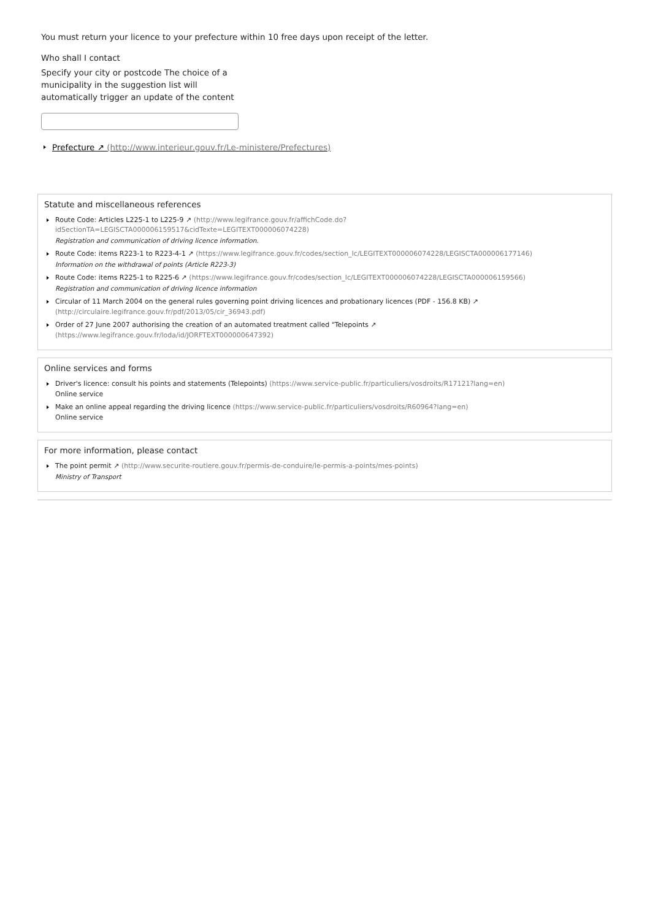You must return your licence to your prefecture within 10 free days upon receipt of the letter.
Who shall I contact
Specify your city or postcode The choice of a municipality in the suggestion list will automatically trigger an update of the content
Prefecture ↗ (http://www.interieur.gouv.fr/Le-ministere/Prefectures)
Statute and miscellaneous references
Route Code: Articles L225-1 to L225-9 ↗ (http://www.legifrance.gouv.fr/affichCode.do?
idSectionTA=LEGISCTA000006159517&cidTexte=LEGITEXT000006074228)
Registration and communication of driving licence information.
Route Code: items R223-1 to R223-4-1 ↗ (https://www.legifrance.gouv.fr/codes/section_lc/LEGITEXT000006074228/LEGISCTA000006177146)
Information on the withdrawal of points (Article R223-3)
Route Code: items R225-1 to R225-6 ↗ (https://www.legifrance.gouv.fr/codes/section_lc/LEGITEXT000006074228/LEGISCTA000006159566)
Registration and communication of driving licence information
Circular of 11 March 2004 on the general rules governing point driving licences and probationary licences (PDF - 156.8 KB) ↗
(http://circulaire.legifrance.gouv.fr/pdf/2013/05/cir_36943.pdf)
Order of 27 June 2007 authorising the creation of an automated treatment called "Telepoints ↗
(https://www.legifrance.gouv.fr/loda/id/JORFTEXT000000647392)
Online services and forms
Driver's licence: consult his points and statements (Telepoints) (https://www.service-public.fr/particuliers/vosdroits/R17121?lang=en)
Online service
Make an online appeal regarding the driving licence (https://www.service-public.fr/particuliers/vosdroits/R60964?lang=en)
Online service
For more information, please contact
The point permit ↗ (http://www.securite-routiere.gouv.fr/permis-de-conduire/le-permis-a-points/mes-points)
Ministry of Transport